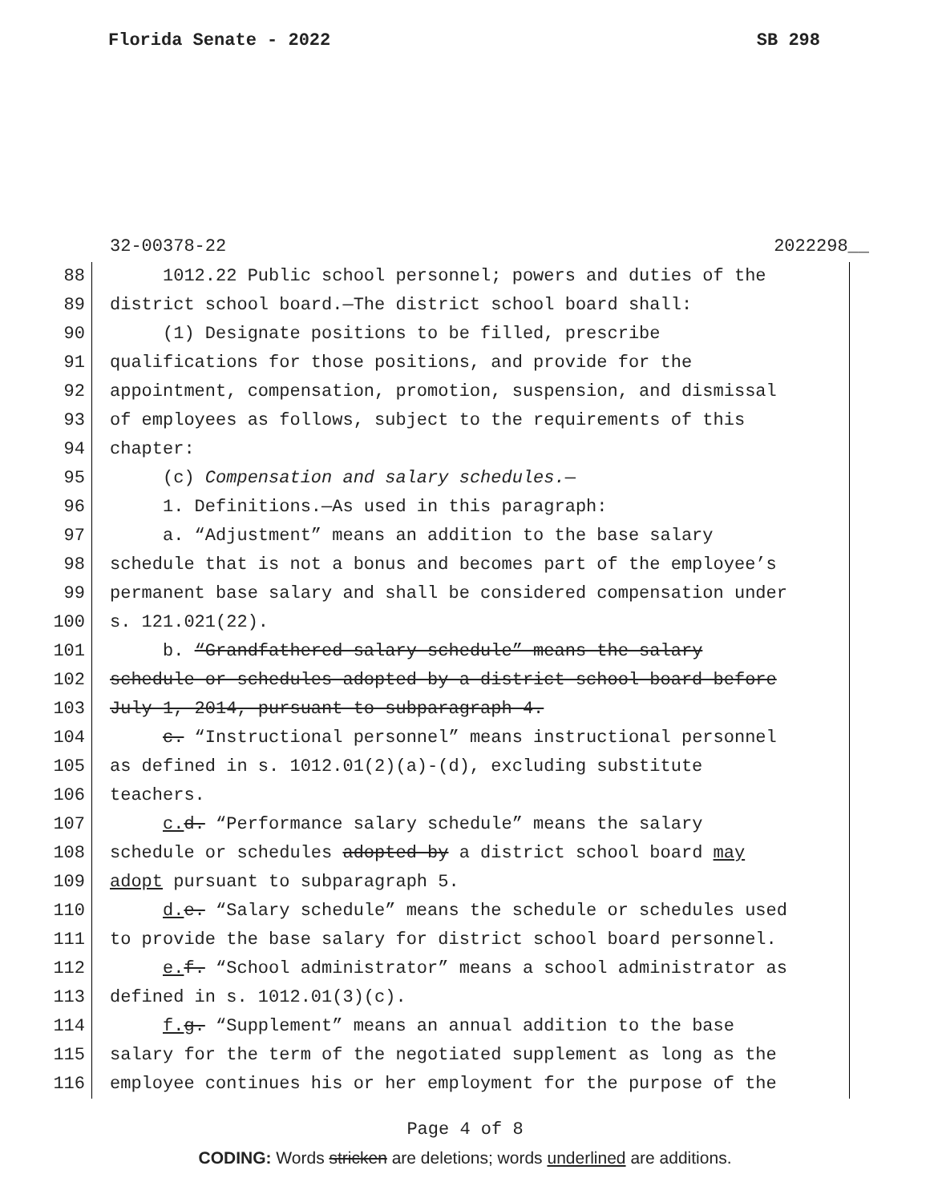Florida Senate - 2022 SB 298
32-00378-22 2022298__
88 1012.22 Public school personnel; powers and duties of the
89 district school board.—The district school board shall:
90 (1) Designate positions to be filled, prescribe
91 qualifications for those positions, and provide for the
92 appointment, compensation, promotion, suspension, and dismissal
93 of employees as follows, subject to the requirements of this
94 chapter:
95 (c) Compensation and salary schedules.—
96 1. Definitions.—As used in this paragraph:
97 a. “Adjustment” means an addition to the base salary
98 schedule that is not a bonus and becomes part of the employee’s
99 permanent base salary and shall be considered compensation under
100 s. 121.021(22).
101 b. “Grandfathered salary schedule” means the salary
102 schedule or schedules adopted by a district school board before
103 July 1, 2014, pursuant to subparagraph 4.
104 c. “Instructional personnel” means instructional personnel
105 as defined in s. 1012.01(2)(a)-(d), excluding substitute
106 teachers.
107 c. d. “Performance salary schedule” means the salary
108 schedule or schedules adopted by a district school board may
109 adopt pursuant to subparagraph 5.
110 d. e. “Salary schedule” means the schedule or schedules used
111 to provide the base salary for district school board personnel.
112 e. f. “School administrator” means a school administrator as
113 defined in s. 1012.01(3)(c).
114 f. g. “Supplement” means an annual addition to the base
115 salary for the term of the negotiated supplement as long as the
116 employee continues his or her employment for the purpose of the
Page 4 of 8
CODING: Words stricken are deletions; words underlined are additions.